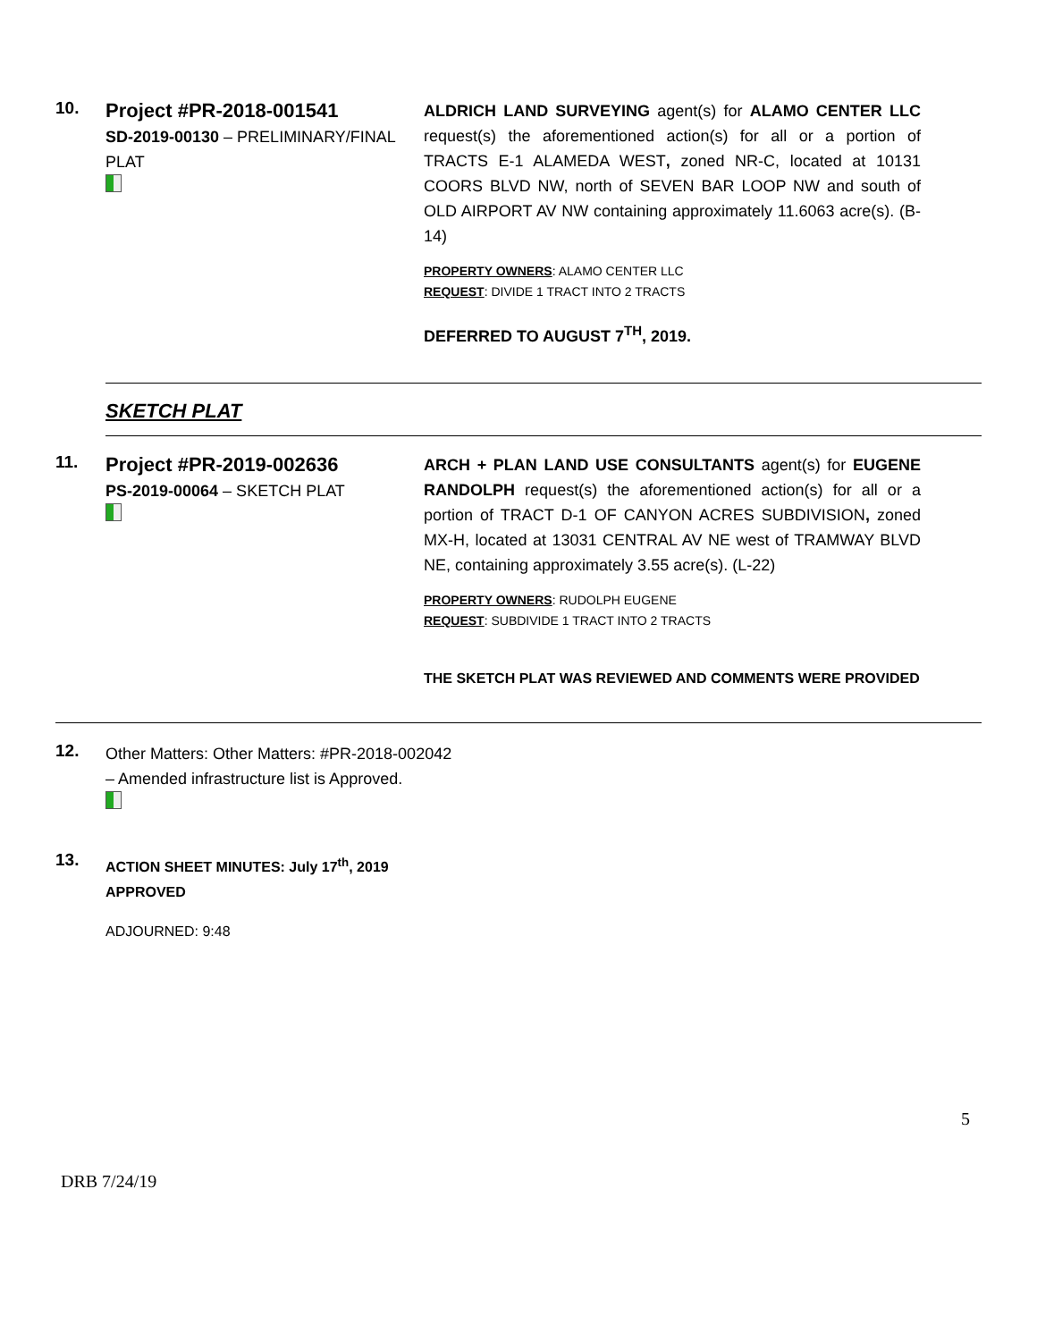10.
Project #PR-2018-001541
SD-2019-00130 – PRELIMINARY/FINAL PLAT
ALDRICH LAND SURVEYING agent(s) for ALAMO CENTER LLC request(s) the aforementioned action(s) for all or a portion of TRACTS E-1 ALAMEDA WEST, zoned NR-C, located at 10131 COORS BLVD NW, north of SEVEN BAR LOOP NW and south of OLD AIRPORT AV NW containing approximately 11.6063 acre(s). (B-14)
PROPERTY OWNERS: ALAMO CENTER LLC
REQUEST: DIVIDE 1 TRACT INTO 2 TRACTS
DEFERRED TO AUGUST 7<sup>TH</sup>, 2019.
SKETCH PLAT
11.
Project #PR-2019-002636
PS-2019-00064 – SKETCH PLAT
ARCH + PLAN LAND USE CONSULTANTS agent(s) for EUGENE RANDOLPH request(s) the aforementioned action(s) for all or a portion of TRACT D-1 OF CANYON ACRES SUBDIVISION, zoned MX-H, located at 13031 CENTRAL AV NE west of TRAMWAY BLVD NE, containing approximately 3.55 acre(s). (L-22)
PROPERTY OWNERS: RUDOLPH EUGENE
REQUEST: SUBDIVIDE 1 TRACT INTO 2 TRACTS
THE SKETCH PLAT WAS REVIEWED AND COMMENTS WERE PROVIDED
12.
Other Matters: Other Matters: #PR-2018-002042 – Amended infrastructure list is Approved.
13.
ACTION SHEET MINUTES: July 17<sup>th</sup>, 2019
APPROVED
ADJOURNED: 9:48
5
DRB 7/24/19